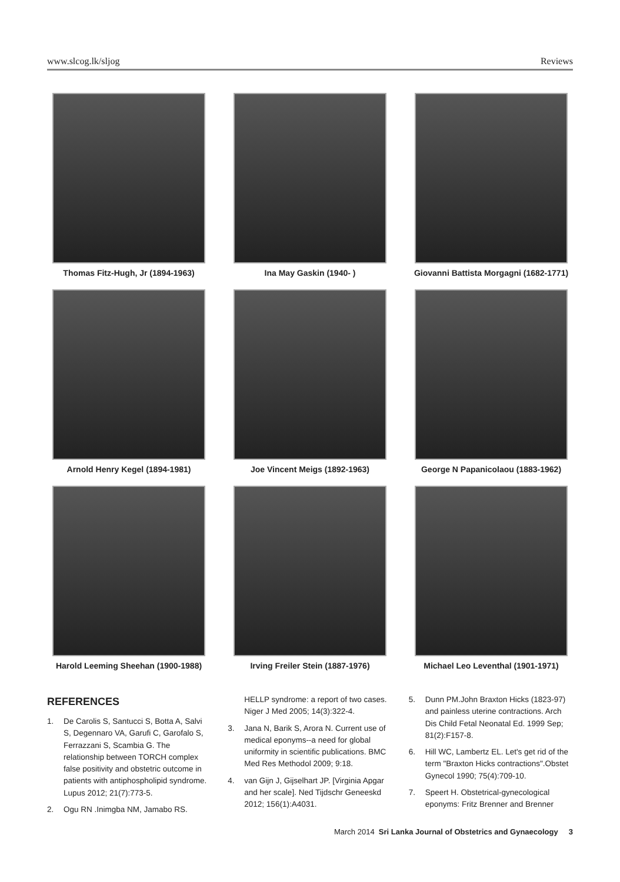www.slcog.lk/sljog Reviews
Thomas Fitz-Hugh, Jr (1894-1963)
Ina May Gaskin (1940- )
Giovanni Battista Morgagni (1682-1771)
Arnold Henry Kegel (1894-1981)
Joe Vincent Meigs (1892-1963)
George N Papanicolaou (1883-1962)
Harold Leeming Sheehan (1900-1988)
Irving Freiler Stein (1887-1976)
Michael Leo Leventhal (1901-1971)
REFERENCES
1. De Carolis S, Santucci S, Botta A, Salvi S, Degennaro VA, Garufi C, Garofalo S, Ferrazzani S, Scambia G. The relationship between TORCH complex false positivity and obstetric outcome in patients with antiphospholipid syndrome. Lupus 2012; 21(7):773-5.
2. Ogu RN .Inimgba NM, Jamabo RS.
HELLP syndrome: a report of two cases. Niger J Med 2005; 14(3):322-4.
3. Jana N, Barik S, Arora N. Current use of medical eponyms--a need for global uniformity in scientific publications. BMC Med Res Methodol 2009; 9:18.
4. van Gijn J, Gijselhart JP. [Virginia Apgar and her scale]. Ned Tijdschr Geneeskd 2012; 156(1):A4031.
5. Dunn PM.John Braxton Hicks (1823-97) and painless uterine contractions. Arch Dis Child Fetal Neonatal Ed. 1999 Sep; 81(2):F157-8.
6. Hill WC, Lambertz EL. Let's get rid of the term "Braxton Hicks contractions".Obstet Gynecol 1990; 75(4):709-10.
7. Speert H. Obstetrical-gynecological eponyms: Fritz Brenner and Brenner
March 2014 Sri Lanka Journal of Obstetrics and Gynaecology 3